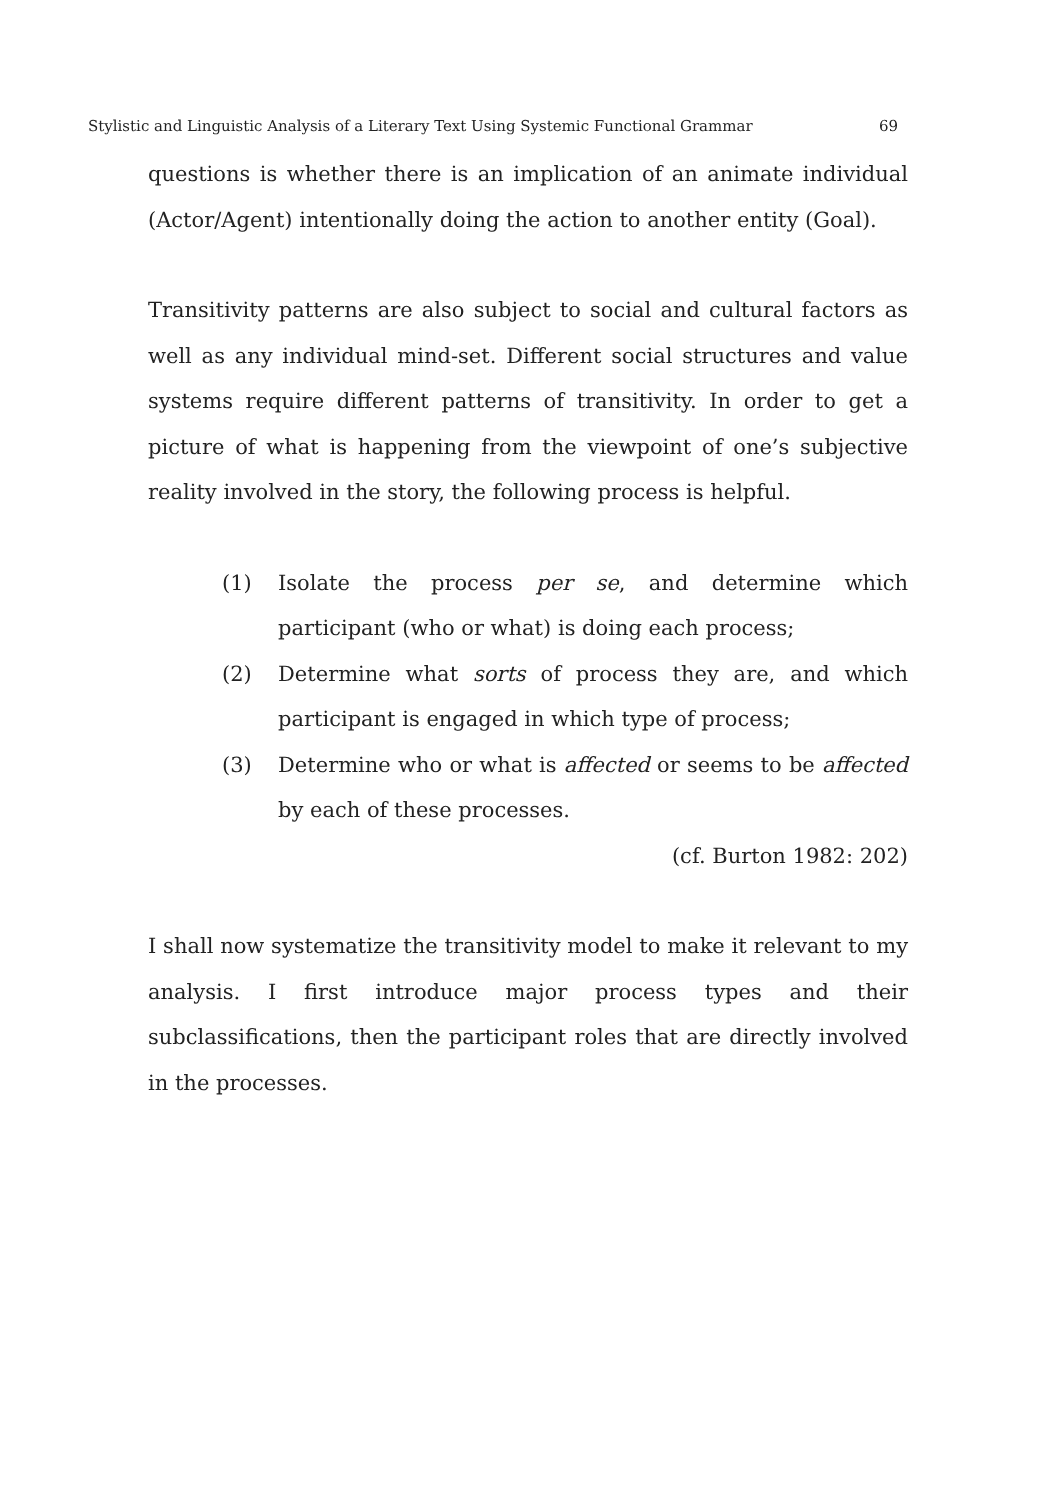Stylistic and Linguistic Analysis of a Literary Text Using Systemic Functional Grammar 69
questions is whether there is an implication of an animate individual (Actor/Agent) intentionally doing the action to another entity (Goal).
Transitivity patterns are also subject to social and cultural factors as well as any individual mind-set. Different social structures and value systems require different patterns of transitivity. In order to get a picture of what is happening from the viewpoint of one’s subjective reality involved in the story, the following process is helpful.
(1) Isolate the process per se, and determine which participant (who or what) is doing each process;
(2) Determine what sorts of process they are, and which participant is engaged in which type of process;
(3) Determine who or what is affected or seems to be affected by each of these processes.
(cf. Burton 1982: 202)
I shall now systematize the transitivity model to make it relevant to my analysis. I first introduce major process types and their subclassifications, then the participant roles that are directly involved in the processes.